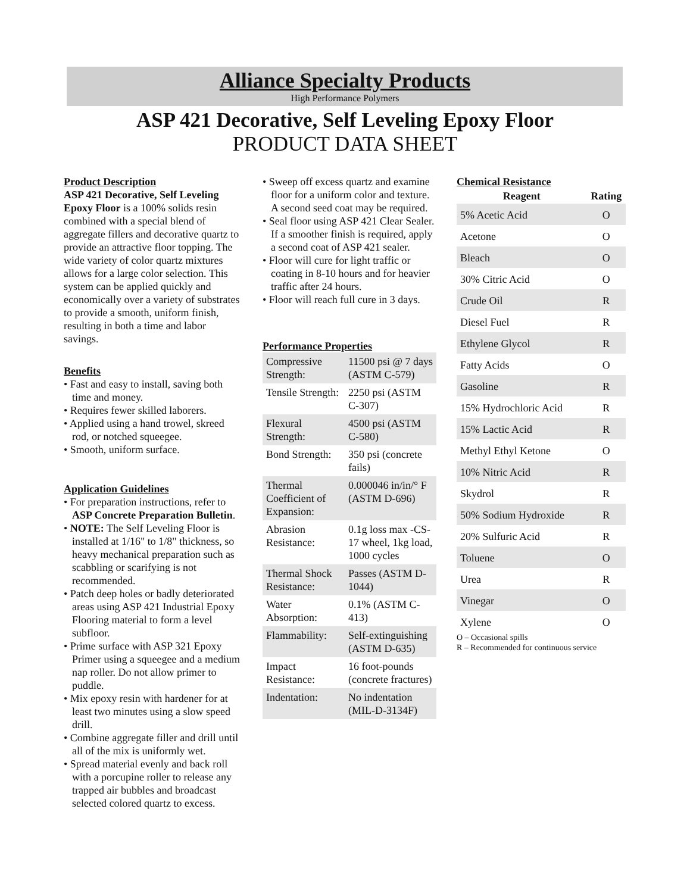Alliance Specialty Products
High Performance Polymers
ASP 421 Decorative, Self Leveling Epoxy Floor
PRODUCT DATA SHEET
Product Description
ASP 421 Decorative, Self Leveling Epoxy Floor is a 100% solids resin combined with a special blend of aggregate fillers and decorative quartz to provide an attractive floor topping. The wide variety of color quartz mixtures allows for a large color selection. This system can be applied quickly and economically over a variety of substrates to provide a smooth, uniform finish, resulting in both a time and labor savings.
Benefits
• Fast and easy to install, saving both time and money.
• Requires fewer skilled laborers.
• Applied using a hand trowel, skreed rod, or notched squeegee.
• Smooth, uniform surface.
Application Guidelines
• For preparation instructions, refer to ASP Concrete Preparation Bulletin.
• NOTE: The Self Leveling Floor is installed at 1/16" to 1/8" thickness, so heavy mechanical preparation such as scabbling or scarifying is not recommended.
• Patch deep holes or badly deteriorated areas using ASP 421 Industrial Epoxy Flooring material to form a level subfloor.
• Prime surface with ASP 321 Epoxy Primer using a squeegee and a medium nap roller. Do not allow primer to puddle.
• Mix epoxy resin with hardener for at least two minutes using a slow speed drill.
• Combine aggregate filler and drill until all of the mix is uniformly wet.
• Spread material evenly and back roll with a porcupine roller to release any trapped air bubbles and broadcast selected colored quartz to excess.
• Sweep off excess quartz and examine floor for a uniform color and texture. A second seed coat may be required.
• Seal floor using ASP 421 Clear Sealer. If a smoother finish is required, apply a second coat of ASP 421 sealer.
• Floor will cure for light traffic or coating in 8-10 hours and for heavier traffic after 24 hours.
• Floor will reach full cure in 3 days.
Performance Properties
| Compressive Strength: | 11500 psi @ 7 days (ASTM C-579) |
| Tensile Strength: | 2250 psi (ASTM C-307) |
| Flexural Strength: | 4500 psi (ASTM C-580) |
| Bond Strength: | 350 psi (concrete fails) |
| Thermal Coefficient of Expansion: | 0.000046 in/in/° F (ASTM D-696) |
| Abrasion Resistance: | 0.1g loss max -CS-17 wheel, 1kg load, 1000 cycles |
| Thermal Shock Resistance: | Passes (ASTM D-1044) |
| Water Absorption: | 0.1% (ASTM C-413) |
| Flammability: | Self-extinguishing (ASTM D-635) |
| Impact Resistance: | 16 foot-pounds (concrete fractures) |
| Indentation: | No indentation (MIL-D-3134F) |
Chemical Resistance
| Reagent | Rating |
| --- | --- |
| 5% Acetic Acid | O |
| Acetone | O |
| Bleach | O |
| 30% Citric Acid | O |
| Crude Oil | R |
| Diesel Fuel | R |
| Ethylene Glycol | R |
| Fatty Acids | O |
| Gasoline | R |
| 15% Hydrochloric Acid | R |
| 15% Lactic Acid | R |
| Methyl Ethyl Ketone | O |
| 10% Nitric Acid | R |
| Skydrol | R |
| 50% Sodium Hydroxide | R |
| 20% Sulfuric Acid | R |
| Toluene | O |
| Urea | R |
| Vinegar | O |
| Xylene | O |
O – Occasional spills
R – Recommended for continuous service